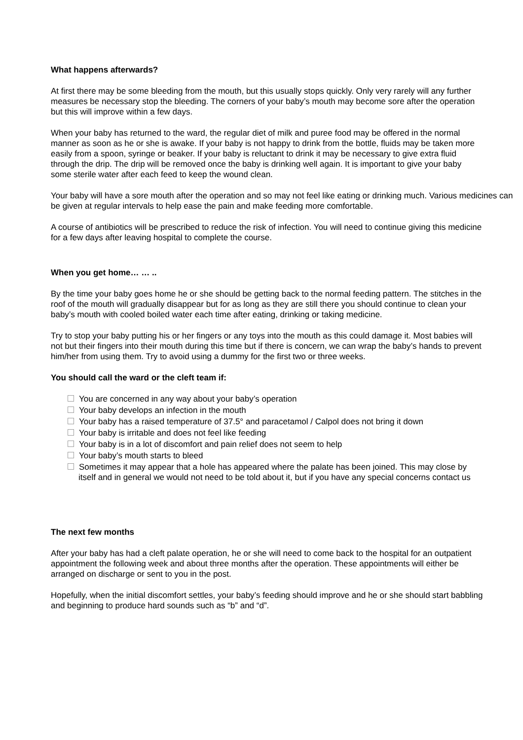What happens afterwards?
At first there may be some bleeding from the mouth, but this usually stops quickly. Only very rarely will any further measures be necessary stop the bleeding. The corners of your baby’s mouth may become sore after the operation but this will improve within a few days.
When your baby has returned to the ward, the regular diet of milk and puree food may be offered in the normal manner as soon as he or she is awake. If your baby is not happy to drink from the bottle, fluids may be taken more easily from a spoon, syringe or beaker. If your baby is reluctant to drink it may be necessary to give extra fluid through the drip. The drip will be removed once the baby is drinking well again. It is important to give your baby some sterile water after each feed to keep the wound clean.
Your baby will have a sore mouth after the operation and so may not feel like eating or drinking much. Various medicines can be given at regular intervals to help ease the pain and make feeding more comfortable.
A course of antibiotics will be prescribed to reduce the risk of infection. You will need to continue giving this medicine for a few days after leaving hospital to complete the course.
When you get home… … ..
By the time your baby goes home he or she should be getting back to the normal feeding pattern. The stitches in the roof of the mouth will gradually disappear but for as long as they are still there you should continue to clean your baby’s mouth with cooled boiled water each time after eating, drinking or taking medicine.
Try to stop your baby putting his or her fingers or any toys into the mouth as this could damage it. Most babies will not but their fingers into their mouth during this time but if there is concern, we can wrap the baby’s hands to prevent him/her from using them. Try to avoid using a dummy for the first two or three weeks.
You should call the ward or the cleft team if:
You are concerned in any way about your baby’s operation
Your baby develops an infection in the mouth
Your baby has a raised temperature of 37.5° and paracetamol / Calpol does not bring it down
Your baby is irritable and does not feel like feeding
Your baby is in a lot of discomfort and pain relief does not seem to help
Your baby’s mouth starts to bleed
Sometimes it may appear that a hole has appeared where the palate has been joined. This may close by itself and in general we would not need to be told about it, but if you have any special concerns contact us
The next few months
After your baby has had a cleft palate operation, he or she will need to come back to the hospital for an outpatient appointment the following week and about three months after the operation. These appointments will either be arranged on discharge or sent to you in the post.
Hopefully, when the initial discomfort settles, your baby’s feeding should improve and he or she should start babbling and beginning to produce hard sounds such as “b” and “d”.